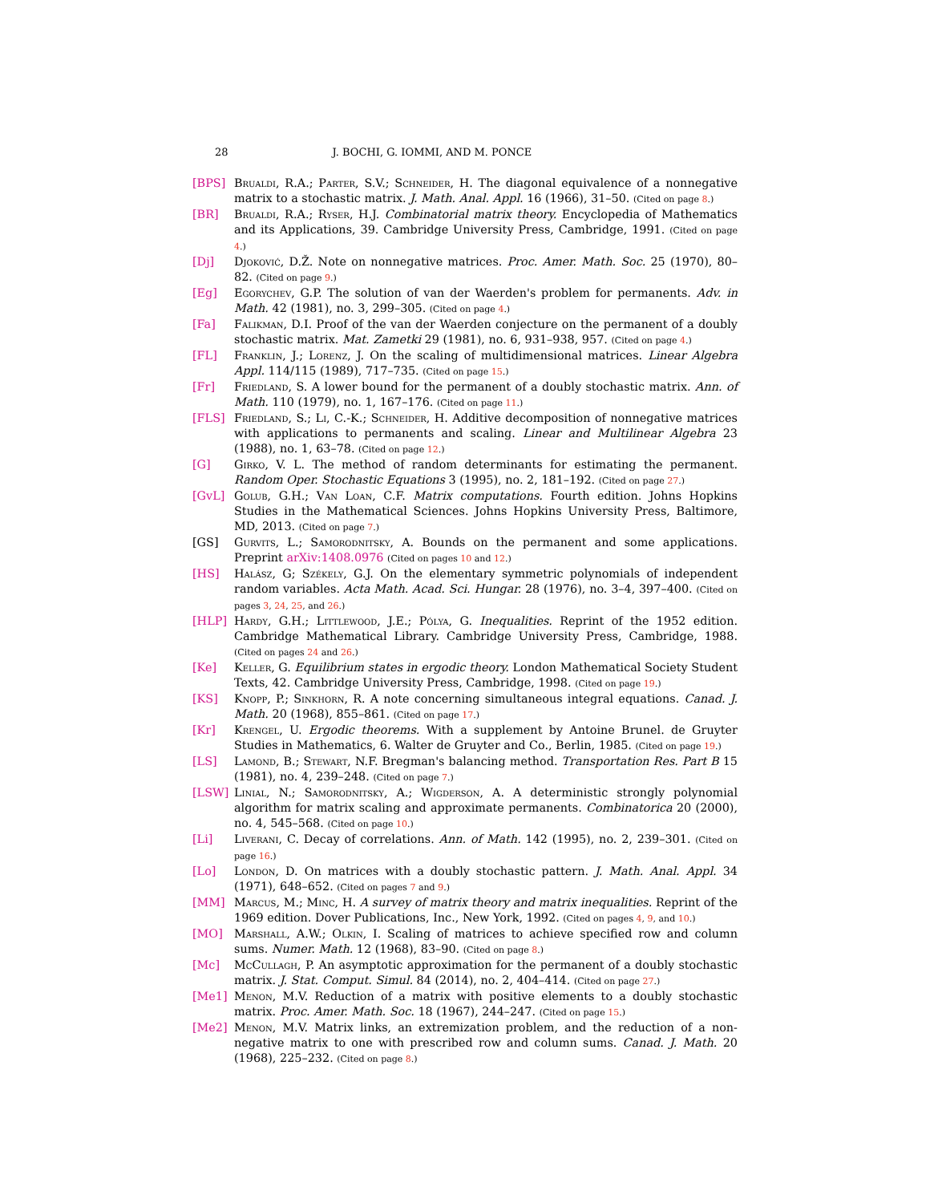28 J. BOCHI, G. IOMMI, AND M. PONCE
[BPS] Brualdi, R.A.; Parter, S.V.; Schneider, H. The diagonal equivalence of a nonnegative matrix to a stochastic matrix. J. Math. Anal. Appl. 16 (1966), 31–50. (Cited on page 8.)
[BR] Brualdi, R.A.; Ryser, H.J. Combinatorial matrix theory. Encyclopedia of Mathematics and its Applications, 39. Cambridge University Press, Cambridge, 1991. (Cited on page 4.)
[Dj] Djoković, D.Ž. Note on nonnegative matrices. Proc. Amer. Math. Soc. 25 (1970), 80–82. (Cited on page 9.)
[Eg] Egorychev, G.P. The solution of van der Waerden's problem for permanents. Adv. in Math. 42 (1981), no. 3, 299–305. (Cited on page 4.)
[Fa] Falikman, D.I. Proof of the van der Waerden conjecture on the permanent of a doubly stochastic matrix. Mat. Zametki 29 (1981), no. 6, 931–938, 957. (Cited on page 4.)
[FL] Franklin, J.; Lorenz, J. On the scaling of multidimensional matrices. Linear Algebra Appl. 114/115 (1989), 717–735. (Cited on page 15.)
[Fr] Friedland, S. A lower bound for the permanent of a doubly stochastic matrix. Ann. of Math. 110 (1979), no. 1, 167–176. (Cited on page 11.)
[FLS] Friedland, S.; Li, C.-K.; Schneider, H. Additive decomposition of nonnegative matrices with applications to permanents and scaling. Linear and Multilinear Algebra 23 (1988), no. 1, 63–78. (Cited on page 12.)
[G] Girko, V. L. The method of random determinants for estimating the permanent. Random Oper. Stochastic Equations 3 (1995), no. 2, 181–192. (Cited on page 27.)
[GvL] Golub, G.H.; Van Loan, C.F. Matrix computations. Fourth edition. Johns Hopkins Studies in the Mathematical Sciences. Johns Hopkins University Press, Baltimore, MD, 2013. (Cited on page 7.)
[GS] Gurvits, L.; Samorodnitsky, A. Bounds on the permanent and some applications. Preprint arXiv:1408.0976 (Cited on pages 10 and 12.)
[HS] Halász, G; Székely, G.J. On the elementary symmetric polynomials of independent random variables. Acta Math. Acad. Sci. Hungar. 28 (1976), no. 3–4, 397–400. (Cited on pages 3, 24, 25, and 26.)
[HLP] Hardy, G.H.; Littlewood, J.E.; Pólya, G. Inequalities. Reprint of the 1952 edition. Cambridge Mathematical Library. Cambridge University Press, Cambridge, 1988. (Cited on pages 24 and 26.)
[Ke] Keller, G. Equilibrium states in ergodic theory. London Mathematical Society Student Texts, 42. Cambridge University Press, Cambridge, 1998. (Cited on page 19.)
[KS] Knopp, P.; Sinkhorn, R. A note concerning simultaneous integral equations. Canad. J. Math. 20 (1968), 855–861. (Cited on page 17.)
[Kr] Krengel, U. Ergodic theorems. With a supplement by Antoine Brunel. de Gruyter Studies in Mathematics, 6. Walter de Gruyter and Co., Berlin, 1985. (Cited on page 19.)
[LS] Lamond, B.; Stewart, N.F. Bregman's balancing method. Transportation Res. Part B 15 (1981), no. 4, 239–248. (Cited on page 7.)
[LSW] Linial, N.; Samorodnitsky, A.; Wigderson, A. A deterministic strongly polynomial algorithm for matrix scaling and approximate permanents. Combinatorica 20 (2000), no. 4, 545–568. (Cited on page 10.)
[Li] Liverani, C. Decay of correlations. Ann. of Math. 142 (1995), no. 2, 239–301. (Cited on page 16.)
[Lo] London, D. On matrices with a doubly stochastic pattern. J. Math. Anal. Appl. 34 (1971), 648–652. (Cited on pages 7 and 9.)
[MM] Marcus, M.; Minc, H. A survey of matrix theory and matrix inequalities. Reprint of the 1969 edition. Dover Publications, Inc., New York, 1992. (Cited on pages 4, 9, and 10.)
[MO] Marshall, A.W.; Olkin, I. Scaling of matrices to achieve specified row and column sums. Numer. Math. 12 (1968), 83–90. (Cited on page 8.)
[Mc] McCullagh, P. An asymptotic approximation for the permanent of a doubly stochastic matrix. J. Stat. Comput. Simul. 84 (2014), no. 2, 404–414. (Cited on page 27.)
[Me1] Menon, M.V. Reduction of a matrix with positive elements to a doubly stochastic matrix. Proc. Amer. Math. Soc. 18 (1967), 244–247. (Cited on page 15.)
[Me2] Menon, M.V. Matrix links, an extremization problem, and the reduction of a non-negative matrix to one with prescribed row and column sums. Canad. J. Math. 20 (1968), 225–232. (Cited on page 8.)